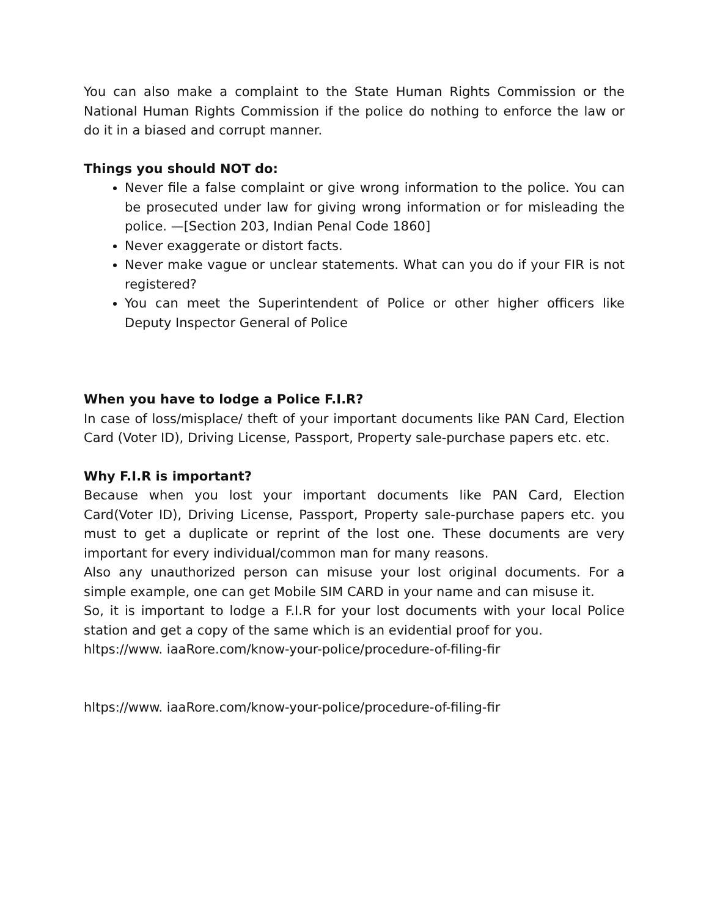You can also make a complaint to the State Human Rights Commission or the National Human Rights Commission if the police do nothing to enforce the law or do it in a biased and corrupt manner.
Things you should NOT do:
Never file a false complaint or give wrong information to the police. You can be prosecuted under law for giving wrong information or for misleading the police. —[Section 203, Indian Penal Code 1860]
Never exaggerate or distort facts.
Never make vague or unclear statements. What can you do if your FIR is not registered?
You can meet the Superintendent of Police or other higher officers like Deputy Inspector General of Police
When you have to lodge a Police F.I.R?
In case of loss/misplace/ theft of your important documents like PAN Card, Election Card (Voter ID), Driving License, Passport, Property sale-purchase papers etc. etc.
Why F.I.R is important?
Because when you lost your important documents like PAN Card, Election Card(Voter ID), Driving License, Passport, Property sale-purchase papers etc. you must to get a duplicate or reprint of the lost one. These documents are very important for every individual/common man for many reasons.
Also any unauthorized person can misuse your lost original documents. For a simple example, one can get Mobile SIM CARD in your name and can misuse it.
So, it is important to lodge a F.I.R for your lost documents with your local Police station and get a copy of the same which is an evidential proof for you.
hltps://www. iaaRore.com/know-your-police/procedure-of-filing-fir
hltps://www. iaaRore.com/know-your-police/procedure-of-filing-fir